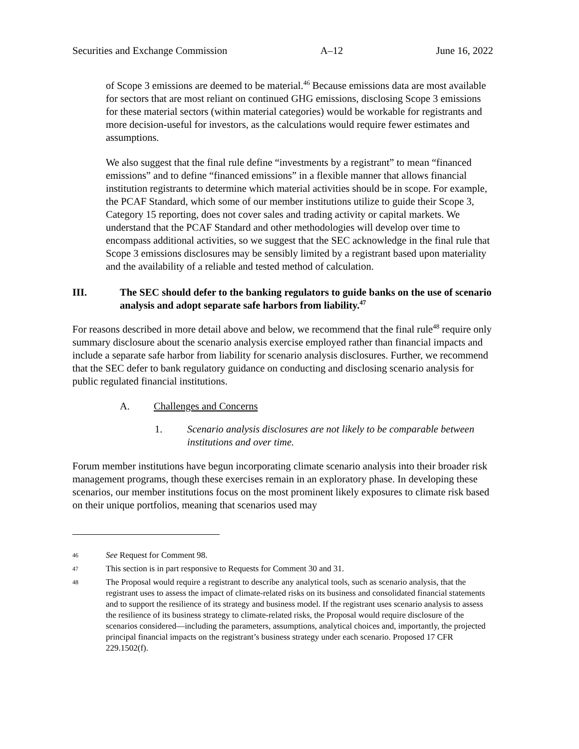Securities and Exchange Commission A–12 June 16, 2022
of Scope 3 emissions are deemed to be material.<sup>46</sup> Because emissions data are most available for sectors that are most reliant on continued GHG emissions, disclosing Scope 3 emissions for these material sectors (within material categories) would be workable for registrants and more decision-useful for investors, as the calculations would require fewer estimates and assumptions.
We also suggest that the final rule define “investments by a registrant” to mean “financed emissions” and to define “financed emissions” in a flexible manner that allows financial institution registrants to determine which material activities should be in scope. For example, the PCAF Standard, which some of our member institutions utilize to guide their Scope 3, Category 15 reporting, does not cover sales and trading activity or capital markets. We understand that the PCAF Standard and other methodologies will develop over time to encompass additional activities, so we suggest that the SEC acknowledge in the final rule that Scope 3 emissions disclosures may be sensibly limited by a registrant based upon materiality and the availability of a reliable and tested method of calculation.
III. The SEC should defer to the banking regulators to guide banks on the use of scenario analysis and adopt separate safe harbors from liability.<sup>47</sup>
For reasons described in more detail above and below, we recommend that the final rule<sup>48</sup> require only summary disclosure about the scenario analysis exercise employed rather than financial impacts and include a separate safe harbor from liability for scenario analysis disclosures. Further, we recommend that the SEC defer to bank regulatory guidance on conducting and disclosing scenario analysis for public regulated financial institutions.
A. Challenges and Concerns
1. Scenario analysis disclosures are not likely to be comparable between institutions and over time.
Forum member institutions have begun incorporating climate scenario analysis into their broader risk management programs, though these exercises remain in an exploratory phase. In developing these scenarios, our member institutions focus on the most prominent likely exposures to climate risk based on their unique portfolios, meaning that scenarios used may
46
See Request for Comment 98.
47
This section is in part responsive to Requests for Comment 30 and 31.
48
The Proposal would require a registrant to describe any analytical tools, such as scenario analysis, that the registrant uses to assess the impact of climate-related risks on its business and consolidated financial statements and to support the resilience of its strategy and business model. If the registrant uses scenario analysis to assess the resilience of its business strategy to climate-related risks, the Proposal would require disclosure of the scenarios considered—including the parameters, assumptions, analytical choices and, importantly, the projected principal financial impacts on the registrant’s business strategy under each scenario. Proposed 17 CFR 229.1502(f).